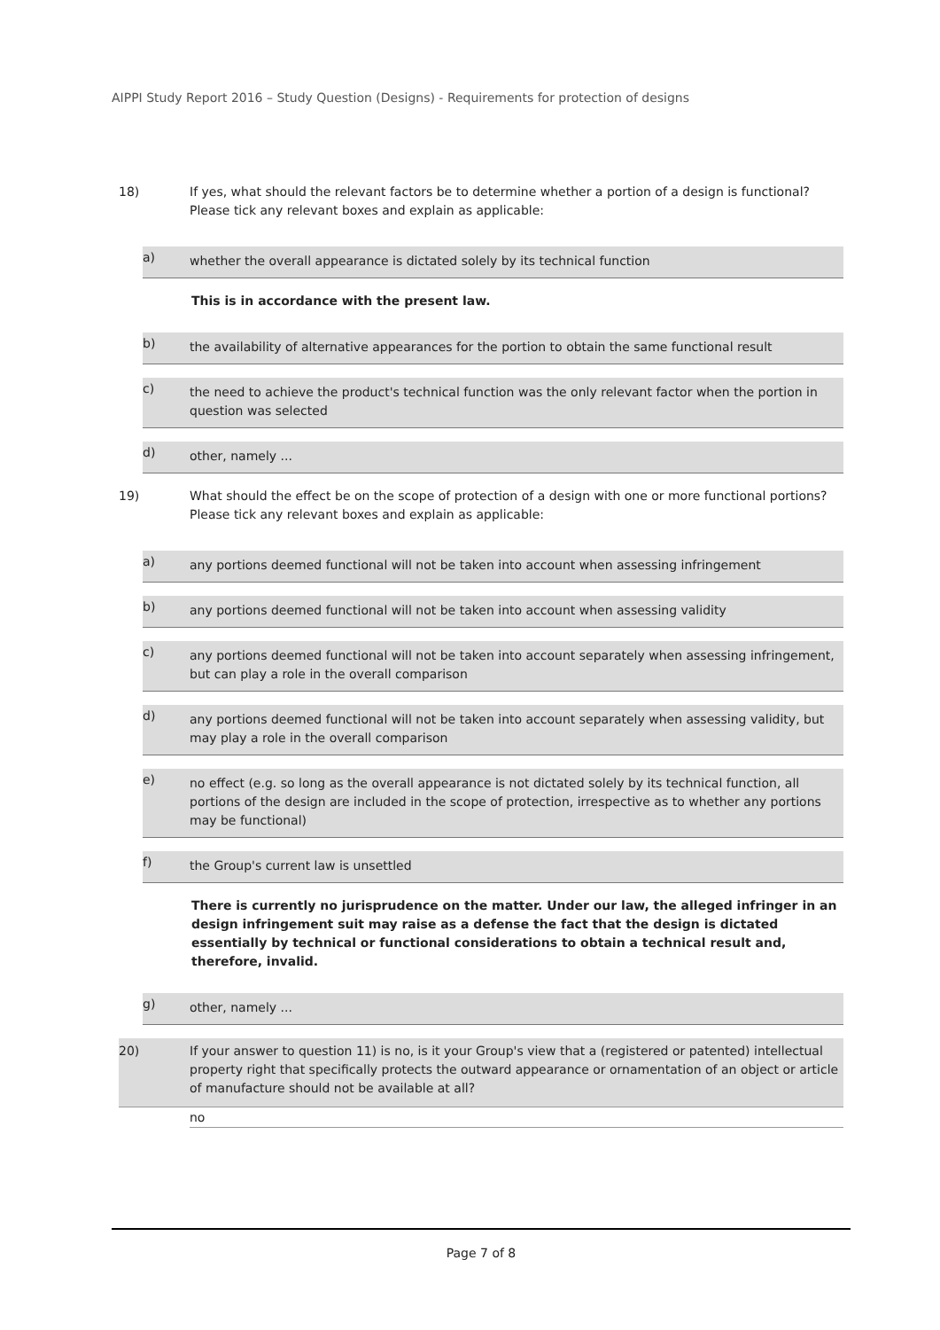AIPPI Study Report 2016 – Study Question (Designs) - Requirements for protection of designs
18) If yes, what should the relevant factors be to determine whether a portion of a design is functional? Please tick any relevant boxes and explain as applicable:
a)
whether the overall appearance is dictated solely by its technical function
This is in accordance with the present law.
b)
the availability of alternative appearances for the portion to obtain the same functional result
c)
the need to achieve the product's technical function was the only relevant factor when the portion in question was selected
d)
other, namely ...
19) What should the effect be on the scope of protection of a design with one or more functional portions? Please tick any relevant boxes and explain as applicable:
a)
any portions deemed functional will not be taken into account when assessing infringement
b)
any portions deemed functional will not be taken into account when assessing validity
c)
any portions deemed functional will not be taken into account separately when assessing infringement, but can play a role in the overall comparison
d)
any portions deemed functional will not be taken into account separately when assessing validity, but may play a role in the overall comparison
e)
no effect (e.g. so long as the overall appearance is not dictated solely by its technical function, all portions of the design are included in the scope of protection, irrespective as to whether any portions may be functional)
f)
the Group's current law is unsettled
There is currently no jurisprudence on the matter. Under our law, the alleged infringer in an design infringement suit may raise as a defense the fact that the design is dictated essentially by technical or functional considerations to obtain a technical result and, therefore, invalid.
g)
other, namely ...
20) If your answer to question 11) is no, is it your Group's view that a (registered or patented) intellectual property right that specifically protects the outward appearance or ornamentation of an object or article of manufacture should not be available at all?
no
Page 7 of 8